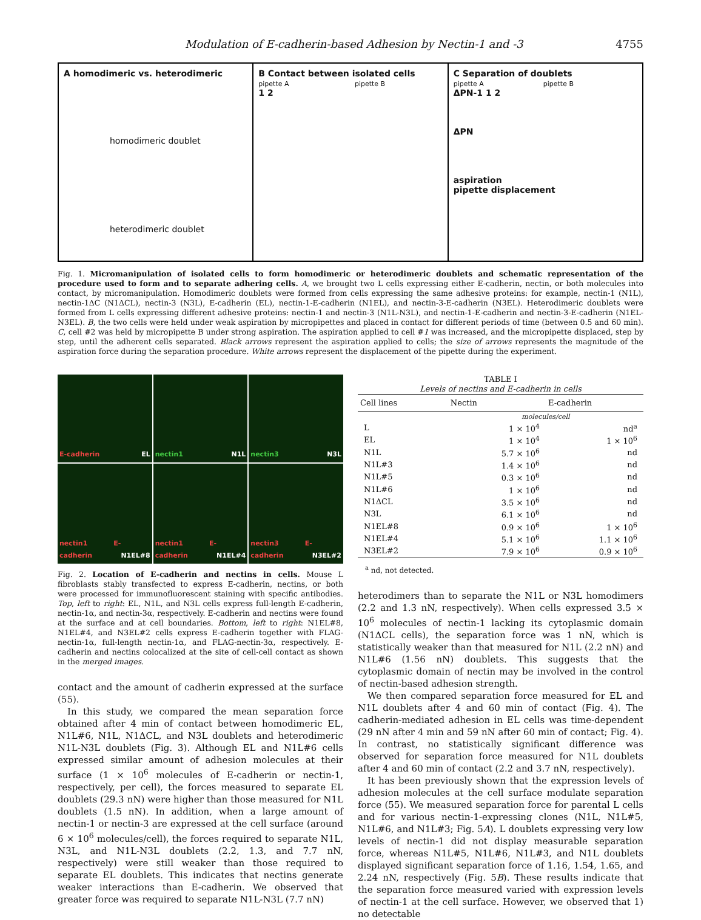Modulation of E-cadherin-based Adhesion by Nectin-1 and -3 4755
A homodimeric vs. heterodimeric
homodimeric doublet
heterodimeric doublet
B Contact between isolated cells
pipette A pipette B
1 2
C Separation of doublets
pipette A pipette B
ΔPN-1 1 2
ΔPN
aspiration
pipette displacement
Fig. 1. Micromanipulation of isolated cells to form homodimeric or heterodimeric doublets and schematic representation of the procedure used to form and to separate adhering cells. A, we brought two L cells expressing either E-cadherin, nectin, or both molecules into contact, by micromanipulation. Homodimeric doublets were formed from cells expressing the same adhesive proteins: for example, nectin-1 (N1L), nectin-1ΔC (N1ΔCL), nectin-3 (N3L), E-cadherin (EL), nectin-1-E-cadherin (N1EL), and nectin-3-E-cadherin (N3EL). Heterodimeric doublets were formed from L cells expressing different adhesive proteins: nectin-1 and nectin-3 (N1L-N3L), and nectin-1-E-cadherin and nectin-3-E-cadherin (N1EL-N3EL). B, the two cells were held under weak aspiration by micropipettes and placed in contact for different periods of time (between 0.5 and 60 min). C, cell #2 was held by micropipette B under strong aspiration. The aspiration applied to cell #1 was increased, and the micropipette displaced, step by step, until the adherent cells separated. Black arrows represent the aspiration applied to cells; the size of arrows represents the magnitude of the aspiration force during the separation procedure. White arrows represent the displacement of the pipette during the experiment.
E-cadherin EL
nectin1 N1L
nectin3 N3L
nectin1 E-cadherin N1EL#8
nectin1 E-cadherin N1EL#4
nectin3 E-cadherin N3EL#2
Fig. 2. Location of E-cadherin and nectins in cells. Mouse L fibroblasts stably transfected to express E-cadherin, nectins, or both were processed for immunofluorescent staining with specific antibodies. Top, left to right: EL, N1L, and N3L cells express full-length E-cadherin, nectin-1α, and nectin-3α, respectively. E-cadherin and nectins were found at the surface and at cell boundaries. Bottom, left to right: N1EL#8, N1EL#4, and N3EL#2 cells express E-cadherin together with FLAG-nectin-1α, full-length nectin-1α, and FLAG-nectin-3α, respectively. E-cadherin and nectins colocalized at the site of cell-cell contact as shown in the merged images.
contact and the amount of cadherin expressed at the surface (55).
In this study, we compared the mean separation force obtained after 4 min of contact between homodimeric EL, N1L#6, N1L, N1ΔCL, and N3L doublets and heterodimeric N1L-N3L doublets (Fig. 3). Although EL and N1L#6 cells expressed similar amount of adhesion molecules at their surface (1 × 10<sup>6</sup> molecules of E-cadherin or nectin-1, respectively, per cell), the forces measured to separate EL doublets (29.3 nN) were higher than those measured for N1L doublets (1.5 nN). In addition, when a large amount of nectin-1 or nectin-3 are expressed at the cell surface (around 6 × 10<sup>6</sup> molecules/cell), the forces required to separate N1L, N3L, and N1L-N3L doublets (2.2, 1.3, and 7.7 nN, respectively) were still weaker than those required to separate EL doublets. This indicates that nectins generate weaker interactions than E-cadherin. We observed that greater force was required to separate N1L-N3L (7.7 nN)
TABLE I
Levels of nectins and E-cadherin in cells
| Cell lines | Nectin | E-cadherin |
| --- | --- | --- |
| | molecules/cell | |
| L | 1 × 10<sup>4</sup> | nd<sup>a</sup> |
| EL | 1 × 10<sup>4</sup> | 1 × 10<sup>6</sup> |
| N1L | 5.7 × 10<sup>6</sup> | nd |
| N1L#3 | 1.4 × 10<sup>6</sup> | nd |
| N1L#5 | 0.3 × 10<sup>6</sup> | nd |
| N1L#6 | 1 × 10<sup>6</sup> | nd |
| N1ΔCL | 3.5 × 10<sup>6</sup> | nd |
| N3L | 6.1 × 10<sup>6</sup> | nd |
| N1EL#8 | 0.9 × 10<sup>6</sup> | 1 × 10<sup>6</sup> |
| N1EL#4 | 5.1 × 10<sup>6</sup> | 1.1 × 10<sup>6</sup> |
| N3EL#2 | 7.9 × 10<sup>6</sup> | 0.9 × 10<sup>6</sup> |
<sup>a</sup> nd, not detected.
heterodimers than to separate the N1L or N3L homodimers (2.2 and 1.3 nN, respectively). When cells expressed 3.5 × 10<sup>6</sup> molecules of nectin-1 lacking its cytoplasmic domain (N1ΔCL cells), the separation force was 1 nN, which is statistically weaker than that measured for N1L (2.2 nN) and N1L#6 (1.56 nN) doublets. This suggests that the cytoplasmic domain of nectin may be involved in the control of nectin-based adhesion strength.
We then compared separation force measured for EL and N1L doublets after 4 and 60 min of contact (Fig. 4). The cadherin-mediated adhesion in EL cells was time-dependent (29 nN after 4 min and 59 nN after 60 min of contact; Fig. 4). In contrast, no statistically significant difference was observed for separation force measured for N1L doublets after 4 and 60 min of contact (2.2 and 3.7 nN, respectively).
It has been previously shown that the expression levels of adhesion molecules at the cell surface modulate separation force (55). We measured separation force for parental L cells and for various nectin-1-expressing clones (N1L, N1L#5, N1L#6, and N1L#3; Fig. 5A). L doublets expressing very low levels of nectin-1 did not display measurable separation force, whereas N1L#5, N1L#6, N1L#3, and N1L doublets displayed significant separation force of 1.16, 1.54, 1.65, and 2.24 nN, respectively (Fig. 5B). These results indicate that the separation force measured varied with expression levels of nectin-1 at the cell surface. However, we observed that 1) no detectable